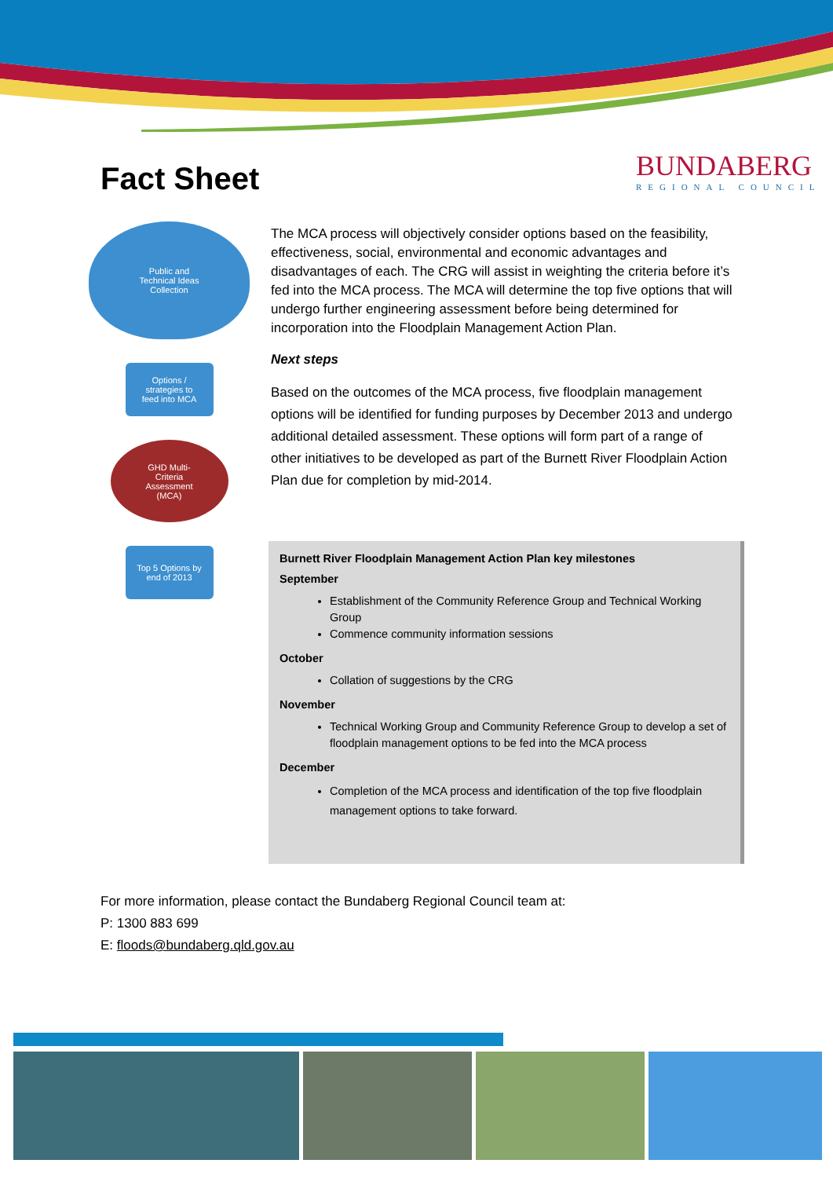BUNDABERG
REGIONAL COUNCIL
Fact Sheet
Public and
Technical Ideas
Collection
Options /
strategies to
feed into MCA
GHD Multi-
Criteria
Assessment
(MCA)
Top 5 Options by
end of 2013
The MCA process will objectively consider options based on the feasibility, effectiveness, social, environmental and economic advantages and disadvantages of each. The CRG will assist in weighting the criteria before it’s fed into the MCA process. The MCA will determine the top five options that will undergo further engineering assessment before being determined for incorporation into the Floodplain Management Action Plan.
Next steps
Based on the outcomes of the MCA process, five floodplain management options will be identified for funding purposes by December 2013 and undergo additional detailed assessment. These options will form part of a range of other initiatives to be developed as part of the Burnett River Floodplain Action Plan due for completion by mid-2014.
Burnett River Floodplain Management Action Plan key milestones
September
Establishment of the Community Reference Group and Technical Working Group
Commence community information sessions
October
Collation of suggestions by the CRG
November
Technical Working Group and Community Reference Group to develop a set of floodplain management options to be fed into the MCA process
December
Completion of the MCA process and identification of the top five floodplain management options to take forward.
For more information, please contact the Bundaberg Regional Council team at:
P: 1300 883 699
E: floods@bundaberg.qld.gov.au